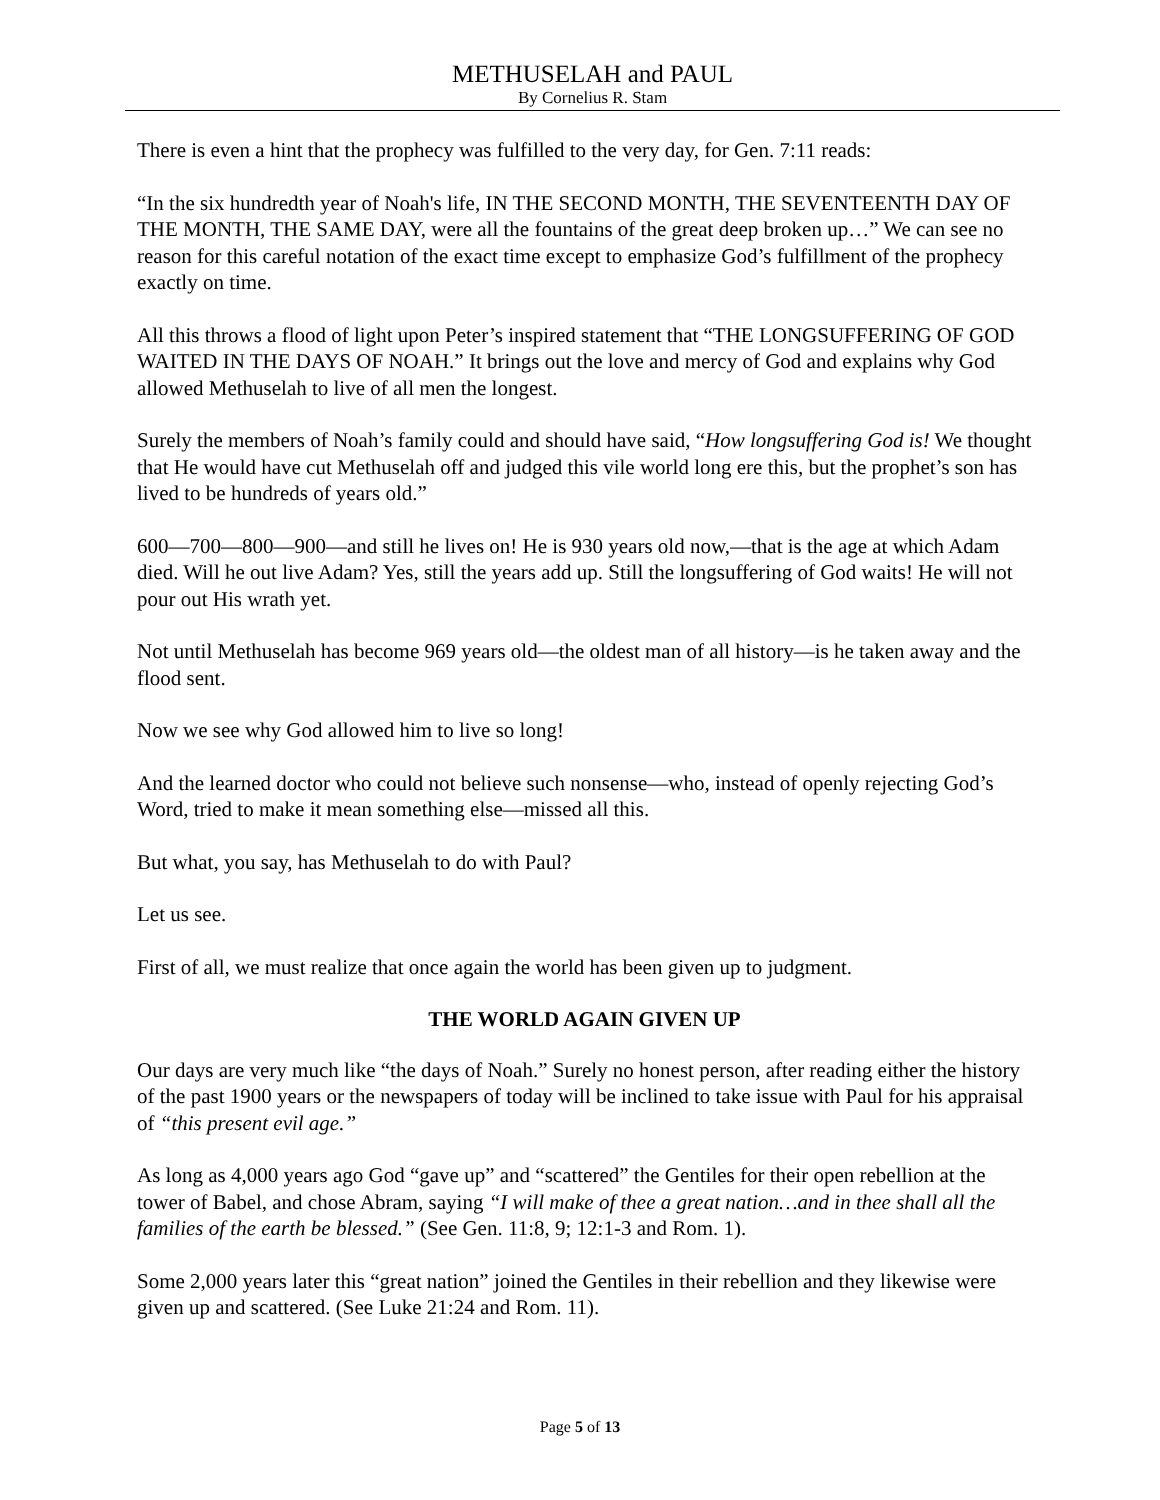METHUSELAH and PAUL
By Cornelius R. Stam
There is even a hint that the prophecy was fulfilled to the very day, for Gen. 7:11 reads:
“In the six hundredth year of Noah's life, IN THE SECOND MONTH, THE SEVENTEENTH DAY OF THE MONTH, THE SAME DAY, were all the fountains of the great deep broken up…” We can see no reason for this careful notation of the exact time except to emphasize God’s fulfillment of the prophecy exactly on time.
All this throws a flood of light upon Peter’s inspired statement that “THE LONGSUFFERING OF GOD WAITED IN THE DAYS OF NOAH.” It brings out the love and mercy of God and explains why God allowed Methuselah to live of all men the longest.
Surely the members of Noah’s family could and should have said, “How longsuffering God is! We thought that He would have cut Methuselah off and judged this vile world long ere this, but the prophet’s son has lived to be hundreds of years old.”
600—700—800—900—and still he lives on! He is 930 years old now,—that is the age at which Adam died. Will he out live Adam? Yes, still the years add up. Still the longsuffering of God waits! He will not pour out His wrath yet.
Not until Methuselah has become 969 years old—the oldest man of all history—is he taken away and the flood sent.
Now we see why God allowed him to live so long!
And the learned doctor who could not believe such nonsense—who, instead of openly rejecting God’s Word, tried to make it mean something else—missed all this.
But what, you say, has Methuselah to do with Paul?
Let us see.
First of all, we must realize that once again the world has been given up to judgment.
THE WORLD AGAIN GIVEN UP
Our days are very much like “the days of Noah.” Surely no honest person, after reading either the history of the past 1900 years or the newspapers of today will be inclined to take issue with Paul for his appraisal of “this present evil age.”
As long as 4,000 years ago God “gave up” and “scattered” the Gentiles for their open rebellion at the tower of Babel, and chose Abram, saying “I will make of thee a great nation…and in thee shall all the families of the earth be blessed.” (See Gen. 11:8, 9; 12:1-3 and Rom. 1).
Some 2,000 years later this “great nation” joined the Gentiles in their rebellion and they likewise were given up and scattered. (See Luke 21:24 and Rom. 11).
Page 5 of 13